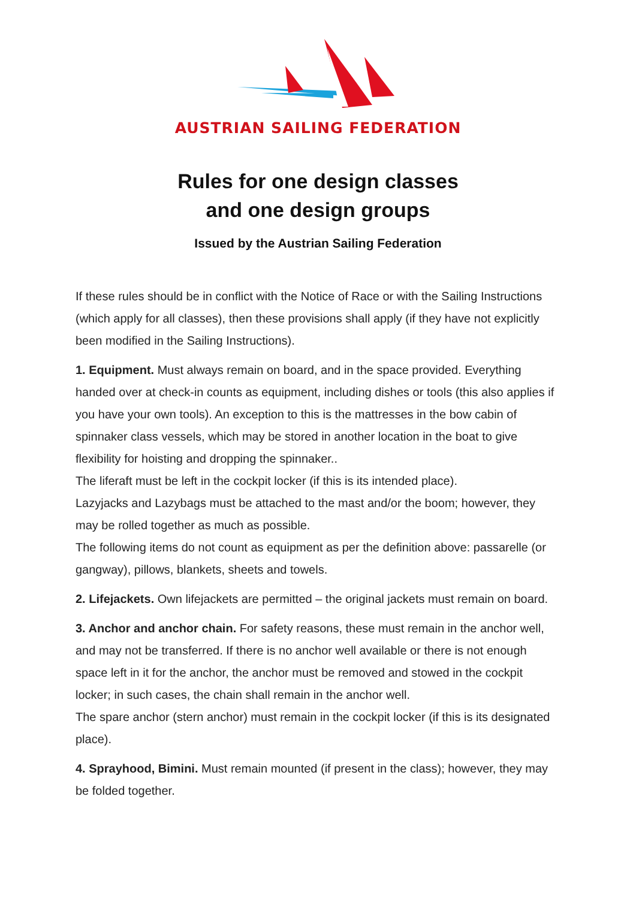AUSTRIAN SAILING FEDERATION
Rules for one design classes
and one design groups
Issued by the Austrian Sailing Federation
If these rules should be in conflict with the Notice of Race or with the Sailing Instructions (which apply for all classes), then these provisions shall apply (if they have not explicitly been modified in the Sailing Instructions).
1. Equipment. Must always remain on board, and in the space provided. Everything handed over at check-in counts as equipment, including dishes or tools (this also applies if you have your own tools). An exception to this is the mattresses in the bow cabin of spinnaker class vessels, which may be stored in another location in the boat to give flexibility for hoisting and dropping the spinnaker..
The liferaft must be left in the cockpit locker (if this is its intended place).
Lazyjacks and Lazybags must be attached to the mast and/or the boom; however, they may be rolled together as much as possible.
The following items do not count as equipment as per the definition above: passarelle (or gangway), pillows, blankets, sheets and towels.
2. Lifejackets. Own lifejackets are permitted – the original jackets must remain on board.
3. Anchor and anchor chain. For safety reasons, these must remain in the anchor well, and may not be transferred. If there is no anchor well available or there is not enough space left in it for the anchor, the anchor must be removed and stowed in the cockpit locker; in such cases, the chain shall remain in the anchor well.
The spare anchor (stern anchor) must remain in the cockpit locker (if this is its designated place).
4. Sprayhood, Bimini. Must remain mounted (if present in the class); however, they may be folded together.